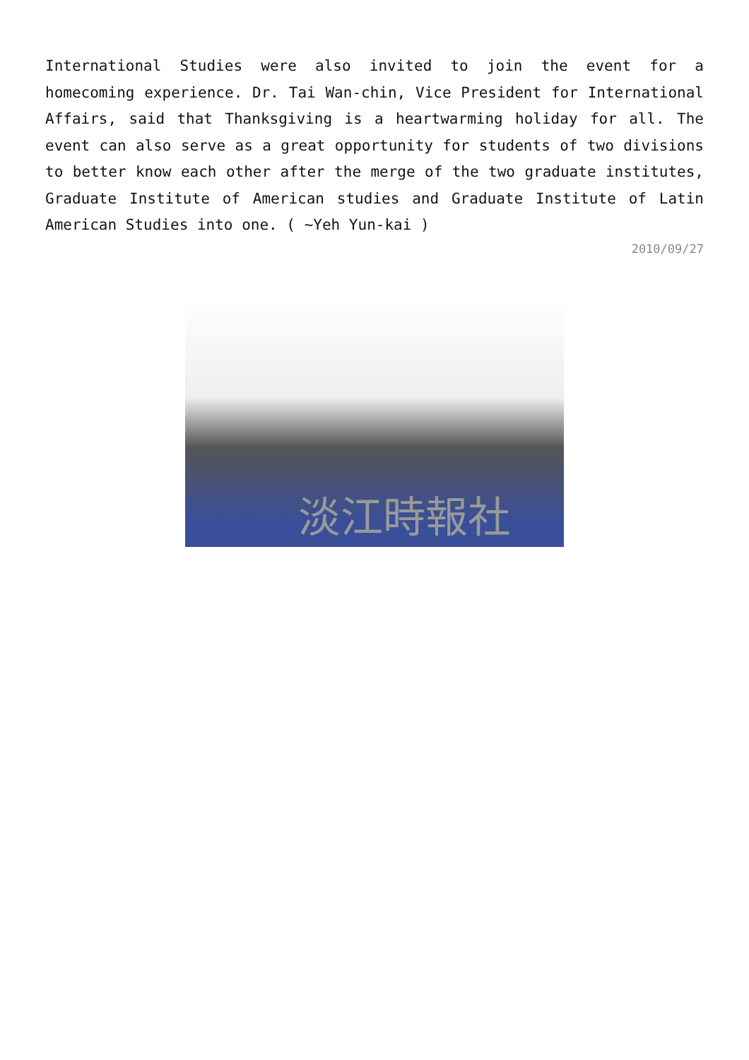International Studies were also invited to join the event for a homecoming experience. Dr. Tai Wan-chin, Vice President for International Affairs, said that Thanksgiving is a heartwarming holiday for all. The event can also serve as a great opportunity for students of two divisions to better know each other after the merge of the two graduate institutes, Graduate Institute of American studies and Graduate Institute of Latin American Studies into one. ( ~Yeh Yun-kai )
2010/09/27
淡江時報社